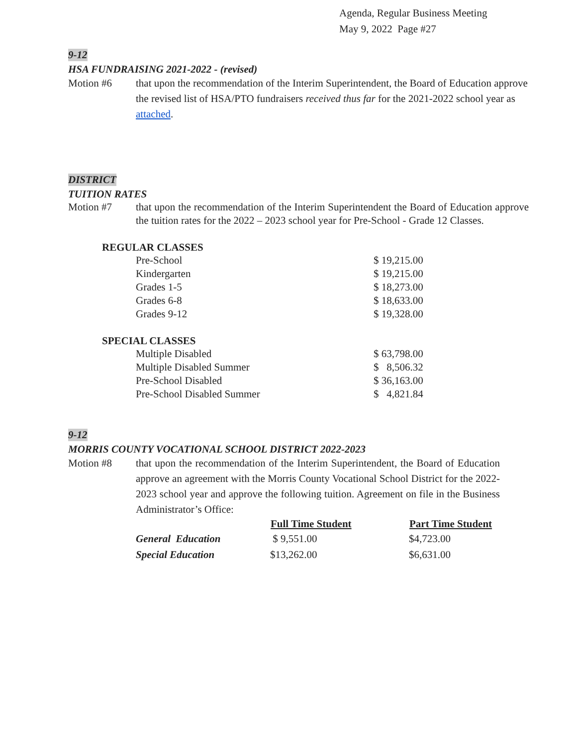Agenda, Regular Business Meeting
May 9, 2022 Page #27
9-12
HSA FUNDRAISING 2021-2022 - (revised)
Motion #6 that upon the recommendation of the Interim Superintendent, the Board of Education approve the revised list of HSA/PTO fundraisers received thus far for the 2021-2022 school year as attached.
DISTRICT
TUITION RATES
Motion #7 that upon the recommendation of the Interim Superintendent the Board of Education approve the tuition rates for the 2022 – 2023 school year for Pre-School - Grade 12 Classes.
REGULAR CLASSES
| Pre-School | $ 19,215.00 |
| Kindergarten | $ 19,215.00 |
| Grades 1-5 | $ 18,273.00 |
| Grades 6-8 | $ 18,633.00 |
| Grades 9-12 | $ 19,328.00 |
SPECIAL CLASSES
| Multiple Disabled | $ 63,798.00 |
| Multiple Disabled Summer | $ 8,506.32 |
| Pre-School Disabled | $ 36,163.00 |
| Pre-School Disabled Summer | $ 4,821.84 |
9-12
MORRIS COUNTY VOCATIONAL SCHOOL DISTRICT 2022-2023
Motion #8 that upon the recommendation of the Interim Superintendent, the Board of Education approve an agreement with the Morris County Vocational School District for the 2022-2023 school year and approve the following tuition. Agreement on file in the Business Administrator’s Office:
| | Full Time Student | Part Time Student |
| --- | --- | --- |
| General Education | $ 9,551.00 | $4,723.00 |
| Special Education | $13,262.00 | $6,631.00 |